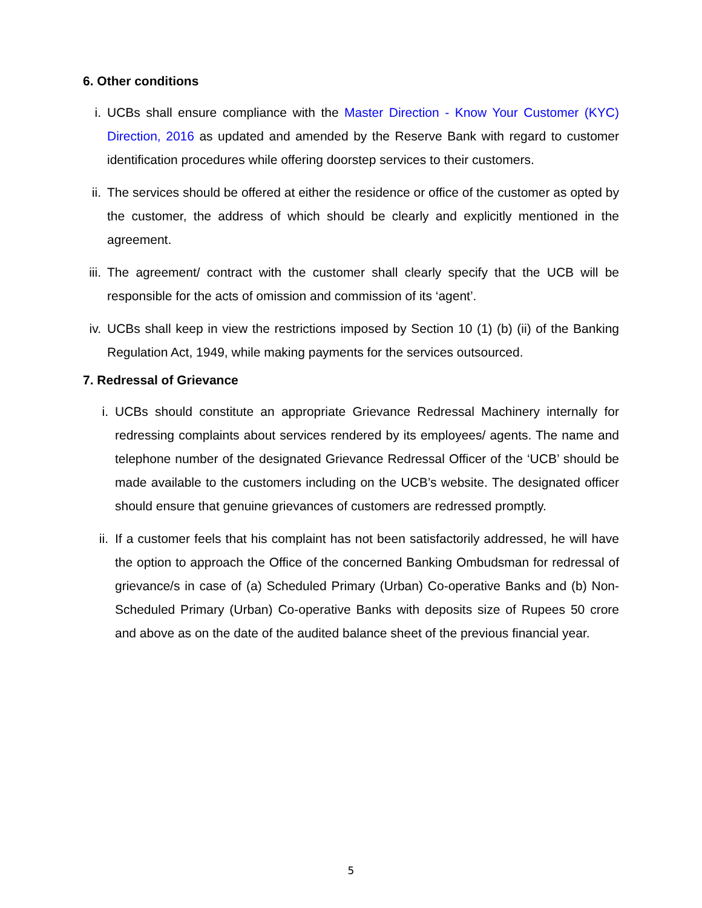6. Other conditions
i. UCBs shall ensure compliance with the Master Direction - Know Your Customer (KYC) Direction, 2016 as updated and amended by the Reserve Bank with regard to customer identification procedures while offering doorstep services to their customers.
ii. The services should be offered at either the residence or office of the customer as opted by the customer, the address of which should be clearly and explicitly mentioned in the agreement.
iii. The agreement/ contract with the customer shall clearly specify that the UCB will be responsible for the acts of omission and commission of its ‘agent’.
iv. UCBs shall keep in view the restrictions imposed by Section 10 (1) (b) (ii) of the Banking Regulation Act, 1949, while making payments for the services outsourced.
7. Redressal of Grievance
i. UCBs should constitute an appropriate Grievance Redressal Machinery internally for redressing complaints about services rendered by its employees/ agents. The name and telephone number of the designated Grievance Redressal Officer of the ‘UCB’ should be made available to the customers including on the UCB’s website. The designated officer should ensure that genuine grievances of customers are redressed promptly.
ii. If a customer feels that his complaint has not been satisfactorily addressed, he will have the option to approach the Office of the concerned Banking Ombudsman for redressal of grievance/s in case of (a) Scheduled Primary (Urban) Co-operative Banks and (b) Non-Scheduled Primary (Urban) Co-operative Banks with deposits size of Rupees 50 crore and above as on the date of the audited balance sheet of the previous financial year.
5